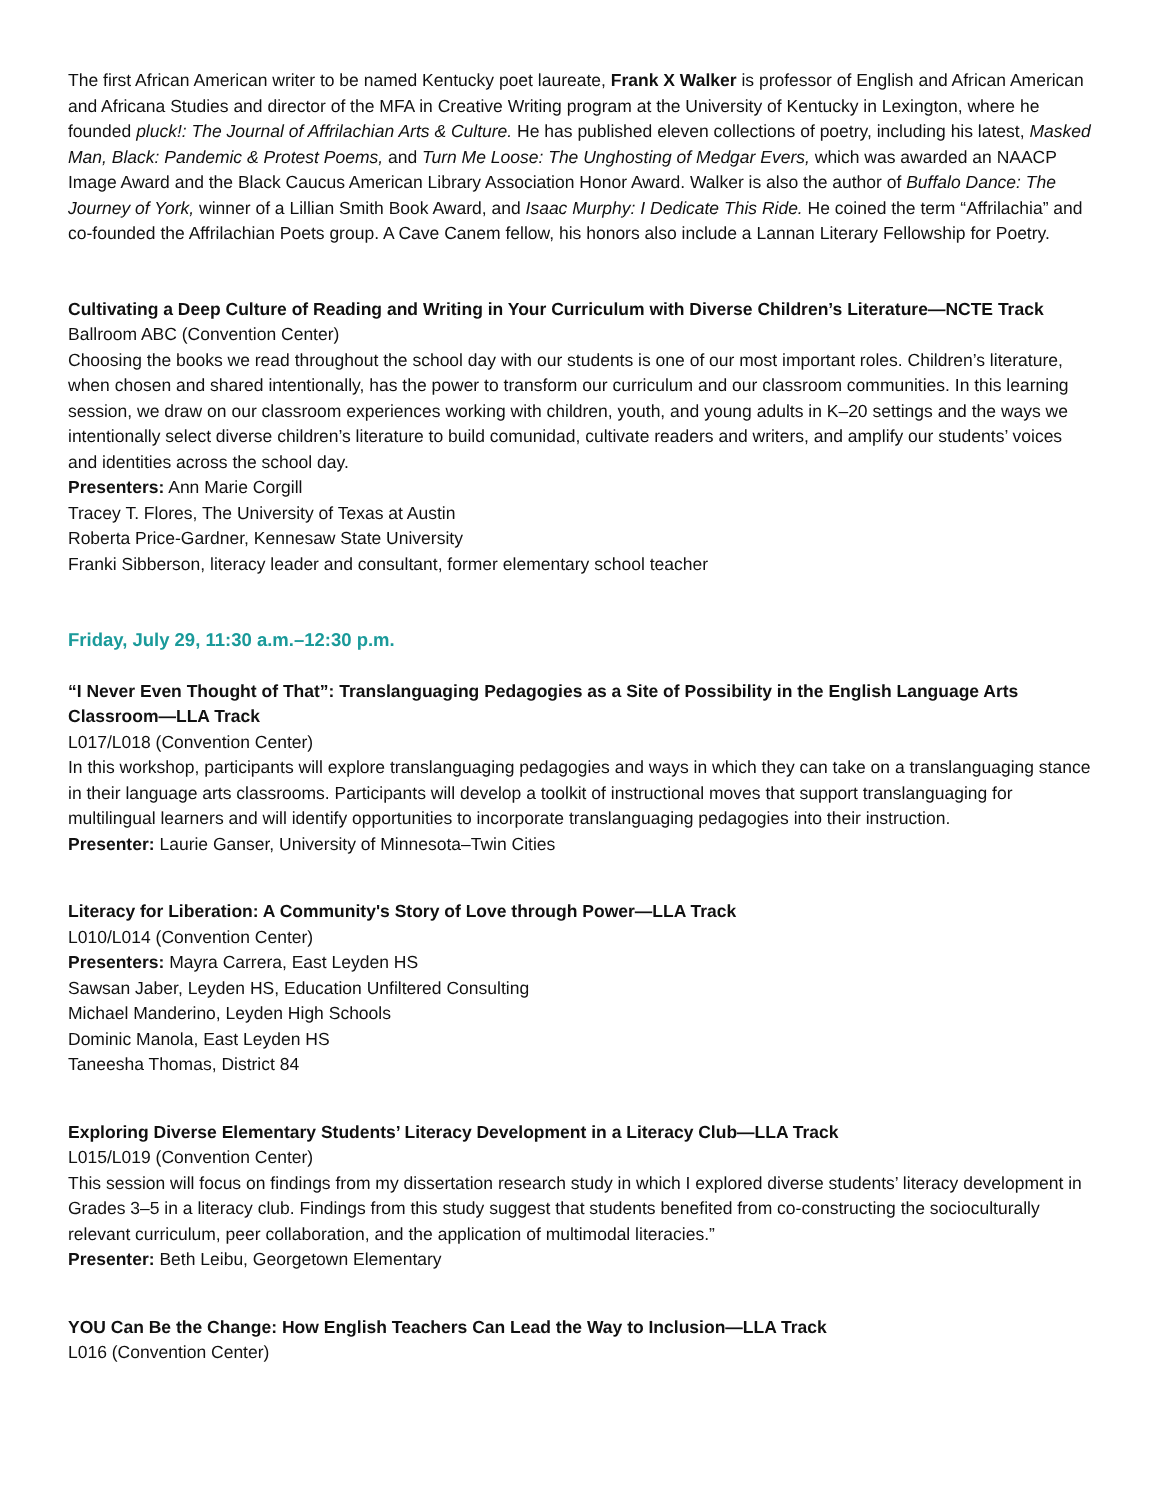The first African American writer to be named Kentucky poet laureate, Frank X Walker is professor of English and African American and Africana Studies and director of the MFA in Creative Writing program at the University of Kentucky in Lexington, where he founded pluck!: The Journal of Affrilachian Arts & Culture. He has published eleven collections of poetry, including his latest, Masked Man, Black: Pandemic & Protest Poems, and Turn Me Loose: The Unghosting of Medgar Evers, which was awarded an NAACP Image Award and the Black Caucus American Library Association Honor Award. Walker is also the author of Buffalo Dance: The Journey of York, winner of a Lillian Smith Book Award, and Isaac Murphy: I Dedicate This Ride. He coined the term “Affrilachia” and co-founded the Affrilachian Poets group. A Cave Canem fellow, his honors also include a Lannan Literary Fellowship for Poetry.
Cultivating a Deep Culture of Reading and Writing in Your Curriculum with Diverse Children’s Literature—NCTE Track
Ballroom ABC (Convention Center)
Choosing the books we read throughout the school day with our students is one of our most important roles. Children’s literature, when chosen and shared intentionally, has the power to transform our curriculum and our classroom communities. In this learning session, we draw on our classroom experiences working with children, youth, and young adults in K–20 settings and the ways we intentionally select diverse children’s literature to build comunidad, cultivate readers and writers, and amplify our students’ voices and identities across the school day.
Presenters: Ann Marie Corgill
Tracey T. Flores, The University of Texas at Austin
Roberta Price-Gardner, Kennesaw State University
Franki Sibberson, literacy leader and consultant, former elementary school teacher
Friday, July 29, 11:30 a.m.–12:30 p.m.
“I Never Even Thought of That”: Translanguaging Pedagogies as a Site of Possibility in the English Language Arts Classroom—LLA Track
L017/L018 (Convention Center)
In this workshop, participants will explore translanguaging pedagogies and ways in which they can take on a translanguaging stance in their language arts classrooms. Participants will develop a toolkit of instructional moves that support translanguaging for multilingual learners and will identify opportunities to incorporate translanguaging pedagogies into their instruction.
Presenter: Laurie Ganser, University of Minnesota–Twin Cities
Literacy for Liberation: A Community's Story of Love through Power—LLA Track
L010/L014 (Convention Center)
Presenters: Mayra Carrera, East Leyden HS
Sawsan Jaber, Leyden HS, Education Unfiltered Consulting
Michael Manderino, Leyden High Schools
Dominic Manola, East Leyden HS
Taneesha Thomas, District 84
Exploring Diverse Elementary Students’ Literacy Development in a Literacy Club—LLA Track
L015/L019 (Convention Center)
This session will focus on findings from my dissertation research study in which I explored diverse students’ literacy development in Grades 3–5 in a literacy club. Findings from this study suggest that students benefited from co-constructing the socioculturally relevant curriculum, peer collaboration, and the application of multimodal literacies.”
Presenter: Beth Leibu, Georgetown Elementary
YOU Can Be the Change: How English Teachers Can Lead the Way to Inclusion—LLA Track
L016 (Convention Center)